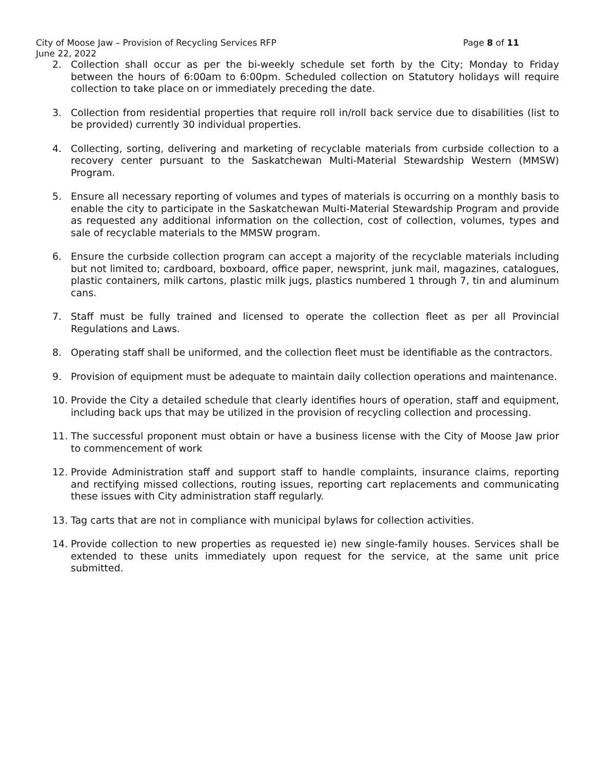City of Moose Jaw – Provision of Recycling Services RFP Page 8 of 11
June 22, 2022
2. Collection shall occur as per the bi-weekly schedule set forth by the City; Monday to Friday between the hours of 6:00am to 6:00pm. Scheduled collection on Statutory holidays will require collection to take place on or immediately preceding the date.
3. Collection from residential properties that require roll in/roll back service due to disabilities (list to be provided) currently 30 individual properties.
4. Collecting, sorting, delivering and marketing of recyclable materials from curbside collection to a recovery center pursuant to the Saskatchewan Multi-Material Stewardship Western (MMSW) Program.
5. Ensure all necessary reporting of volumes and types of materials is occurring on a monthly basis to enable the city to participate in the Saskatchewan Multi-Material Stewardship Program and provide as requested any additional information on the collection, cost of collection, volumes, types and sale of recyclable materials to the MMSW program.
6. Ensure the curbside collection program can accept a majority of the recyclable materials including but not limited to; cardboard, boxboard, office paper, newsprint, junk mail, magazines, catalogues, plastic containers, milk cartons, plastic milk jugs, plastics numbered 1 through 7, tin and aluminum cans.
7. Staff must be fully trained and licensed to operate the collection fleet as per all Provincial Regulations and Laws.
8. Operating staff shall be uniformed, and the collection fleet must be identifiable as the contractors.
9. Provision of equipment must be adequate to maintain daily collection operations and maintenance.
10. Provide the City a detailed schedule that clearly identifies hours of operation, staff and equipment, including back ups that may be utilized in the provision of recycling collection and processing.
11. The successful proponent must obtain or have a business license with the City of Moose Jaw prior to commencement of work
12. Provide Administration staff and support staff to handle complaints, insurance claims, reporting and rectifying missed collections, routing issues, reporting cart replacements and communicating these issues with City administration staff regularly.
13. Tag carts that are not in compliance with municipal bylaws for collection activities.
14. Provide collection to new properties as requested ie) new single-family houses. Services shall be extended to these units immediately upon request for the service, at the same unit price submitted.